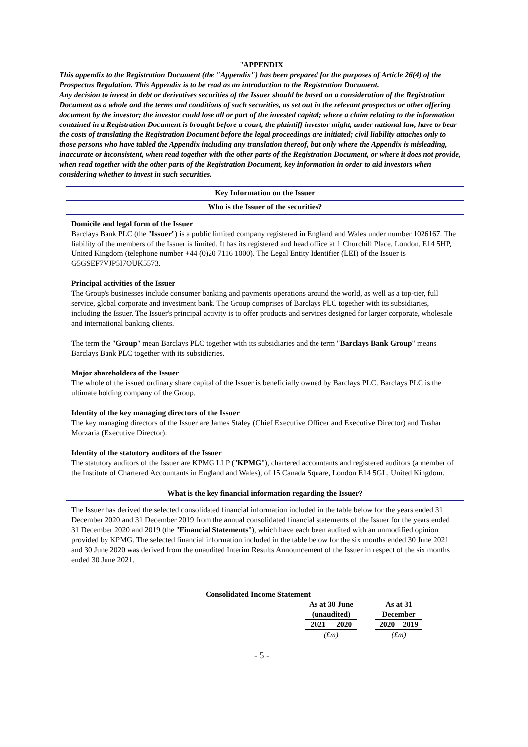"APPENDIX
This appendix to the Registration Document (the "Appendix") has been prepared for the purposes of Article 26(4) of the Prospectus Regulation. This Appendix is to be read as an introduction to the Registration Document.
Any decision to invest in debt or derivatives securities of the Issuer should be based on a consideration of the Registration Document as a whole and the terms and conditions of such securities, as set out in the relevant prospectus or other offering document by the investor; the investor could lose all or part of the invested capital; where a claim relating to the information contained in a Registration Document is brought before a court, the plaintiff investor might, under national law, have to bear the costs of translating the Registration Document before the legal proceedings are initiated; civil liability attaches only to those persons who have tabled the Appendix including any translation thereof, but only where the Appendix is misleading, inaccurate or inconsistent, when read together with the other parts of the Registration Document, or where it does not provide, when read together with the other parts of the Registration Document, key information in order to aid investors when considering whether to invest in such securities.
Key Information on the Issuer
Who is the Issuer of the securities?
Domicile and legal form of the Issuer
Barclays Bank PLC (the "Issuer") is a public limited company registered in England and Wales under number 1026167. The liability of the members of the Issuer is limited. It has its registered and head office at 1 Churchill Place, London, E14 5HP, United Kingdom (telephone number +44 (0)20 7116 1000). The Legal Entity Identifier (LEI) of the Issuer is G5GSEF7VJP5I7OUK5573.
Principal activities of the Issuer
The Group's businesses include consumer banking and payments operations around the world, as well as a top-tier, full service, global corporate and investment bank. The Group comprises of Barclays PLC together with its subsidiaries, including the Issuer. The Issuer's principal activity is to offer products and services designed for larger corporate, wholesale and international banking clients.
The term the "Group" mean Barclays PLC together with its subsidiaries and the term "Barclays Bank Group" means Barclays Bank PLC together with its subsidiaries.
Major shareholders of the Issuer
The whole of the issued ordinary share capital of the Issuer is beneficially owned by Barclays PLC. Barclays PLC is the ultimate holding company of the Group.
Identity of the key managing directors of the Issuer
The key managing directors of the Issuer are James Staley (Chief Executive Officer and Executive Director) and Tushar Morzaria (Executive Director).
Identity of the statutory auditors of the Issuer
The statutory auditors of the Issuer are KPMG LLP ("KPMG"), chartered accountants and registered auditors (a member of the Institute of Chartered Accountants in England and Wales), of 15 Canada Square, London E14 5GL, United Kingdom.
What is the key financial information regarding the Issuer?
The Issuer has derived the selected consolidated financial information included in the table below for the years ended 31 December 2020 and 31 December 2019 from the annual consolidated financial statements of the Issuer for the years ended 31 December 2020 and 2019 (the "Financial Statements"), which have each been audited with an unmodified opinion provided by KPMG. The selected financial information included in the table below for the six months ended 30 June 2021 and 30 June 2020 was derived from the unaudited Interim Results Announcement of the Issuer in respect of the six months ended 30 June 2021.
Consolidated Income Statement
| As at 30 June (unaudited) | | | As at 31 December | |
| 2021 | 2020 | | 2020 | 2019 |
| (£m) | | | (£m) | |
- 5 -